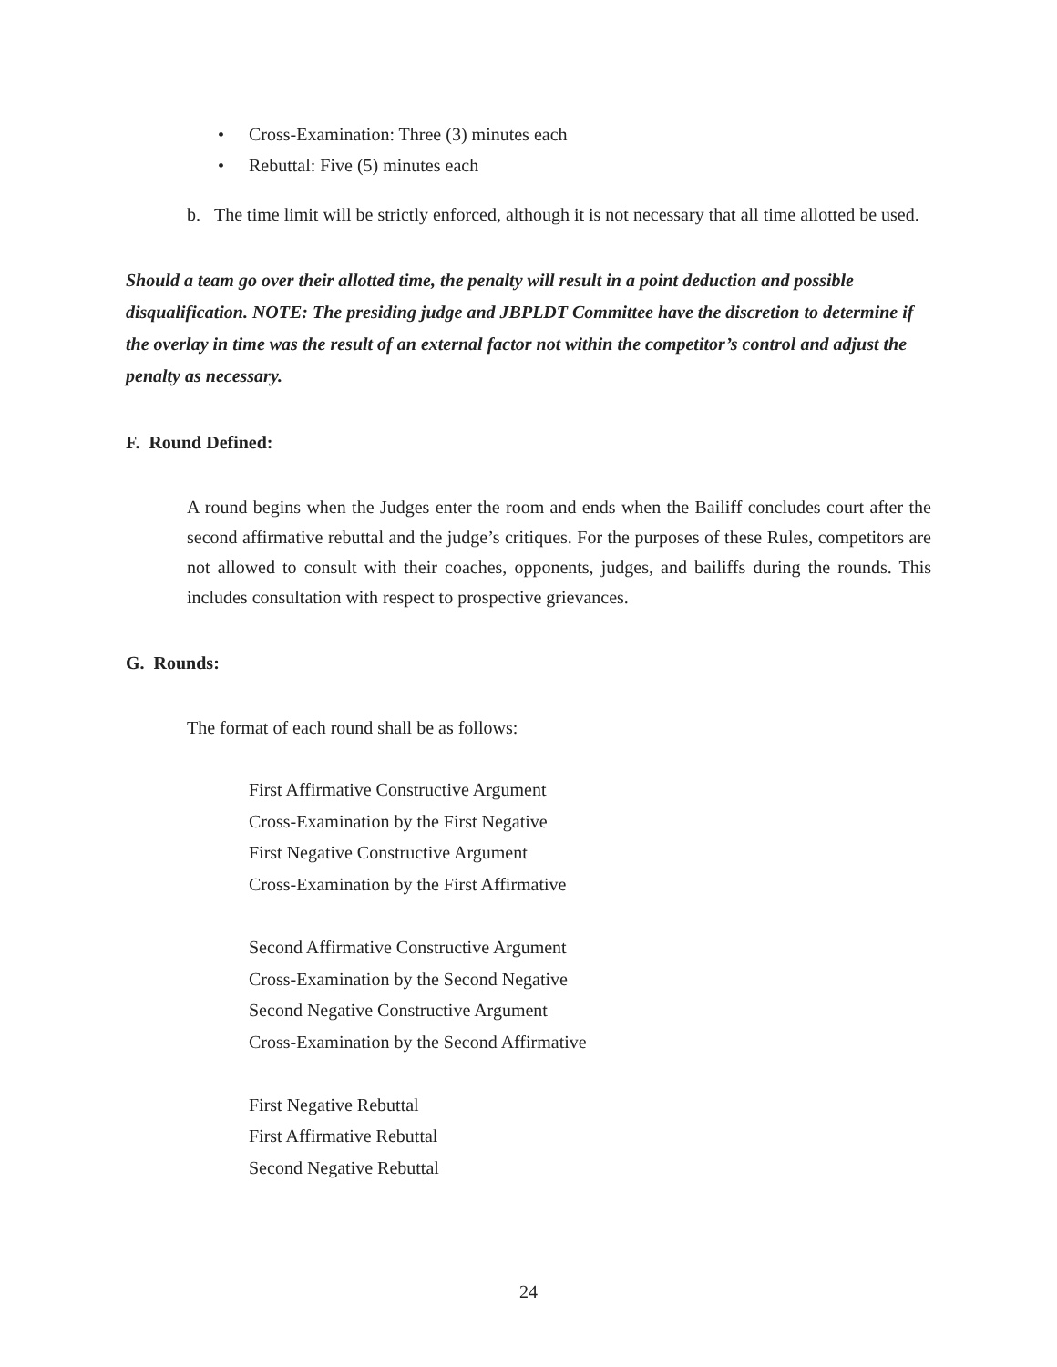• Cross-Examination: Three (3) minutes each
• Rebuttal: Five (5) minutes each
b. The time limit will be strictly enforced, although it is not necessary that all time allotted be used.
Should a team go over their allotted time, the penalty will result in a point deduction and possible disqualification. NOTE: The presiding judge and JBPLDT Committee have the discretion to determine if the overlay in time was the result of an external factor not within the competitor’s control and adjust the penalty as necessary.
F. Round Defined:
A round begins when the Judges enter the room and ends when the Bailiff concludes court after the second affirmative rebuttal and the judge’s critiques. For the purposes of these Rules, competitors are not allowed to consult with their coaches, opponents, judges, and bailiffs during the rounds. This includes consultation with respect to prospective grievances.
G. Rounds:
The format of each round shall be as follows:
First Affirmative Constructive Argument
Cross-Examination by the First Negative
First Negative Constructive Argument
Cross-Examination by the First Affirmative
Second Affirmative Constructive Argument
Cross-Examination by the Second Negative
Second Negative Constructive Argument
Cross-Examination by the Second Affirmative
First Negative Rebuttal
First Affirmative Rebuttal
Second Negative Rebuttal
24